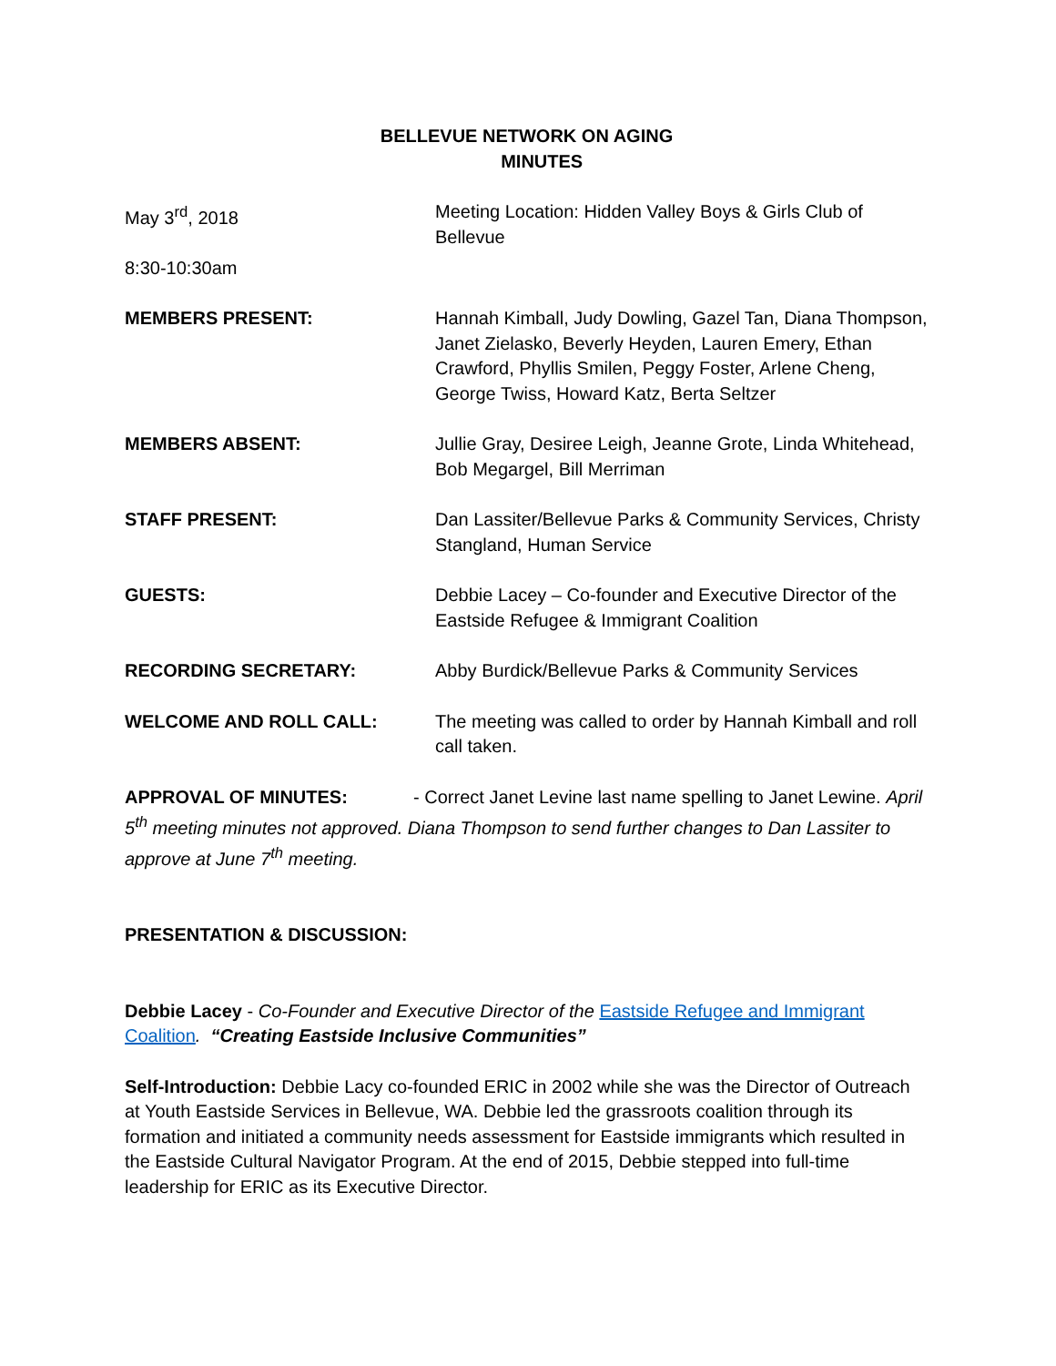BELLEVUE NETWORK ON AGING
MINUTES
May 3<sup>rd</sup>, 2018
8:30-10:30am
Meeting Location: Hidden Valley Boys & Girls Club of Bellevue
MEMBERS PRESENT: Hannah Kimball, Judy Dowling, Gazel Tan, Diana Thompson, Janet Zielasko, Beverly Heyden, Lauren Emery, Ethan Crawford, Phyllis Smilen, Peggy Foster, Arlene Cheng, George Twiss, Howard Katz, Berta Seltzer
MEMBERS ABSENT: Jullie Gray, Desiree Leigh, Jeanne Grote, Linda Whitehead, Bob Megargel, Bill Merriman
STAFF PRESENT: Dan Lassiter/Bellevue Parks & Community Services, Christy Stangland, Human Service
GUESTS: Debbie Lacey – Co-founder and Executive Director of the Eastside Refugee & Immigrant Coalition
RECORDING SECRETARY: Abby Burdick/Bellevue Parks & Community Services
WELCOME AND ROLL CALL: The meeting was called to order by Hannah Kimball and roll call taken.
APPROVAL OF MINUTES: - Correct Janet Levine last name spelling to Janet Lewine. April 5<sup>th</sup> meeting minutes not approved. Diana Thompson to send further changes to Dan Lassiter to approve at June 7<sup>th</sup> meeting.
PRESENTATION & DISCUSSION:
Debbie Lacey - Co-Founder and Executive Director of the Eastside Refugee and Immigrant Coalition. “Creating Eastside Inclusive Communities”
Self-Introduction: Debbie Lacy co-founded ERIC in 2002 while she was the Director of Outreach at Youth Eastside Services in Bellevue, WA. Debbie led the grassroots coalition through its formation and initiated a community needs assessment for Eastside immigrants which resulted in the Eastside Cultural Navigator Program. At the end of 2015, Debbie stepped into full-time leadership for ERIC as its Executive Director.